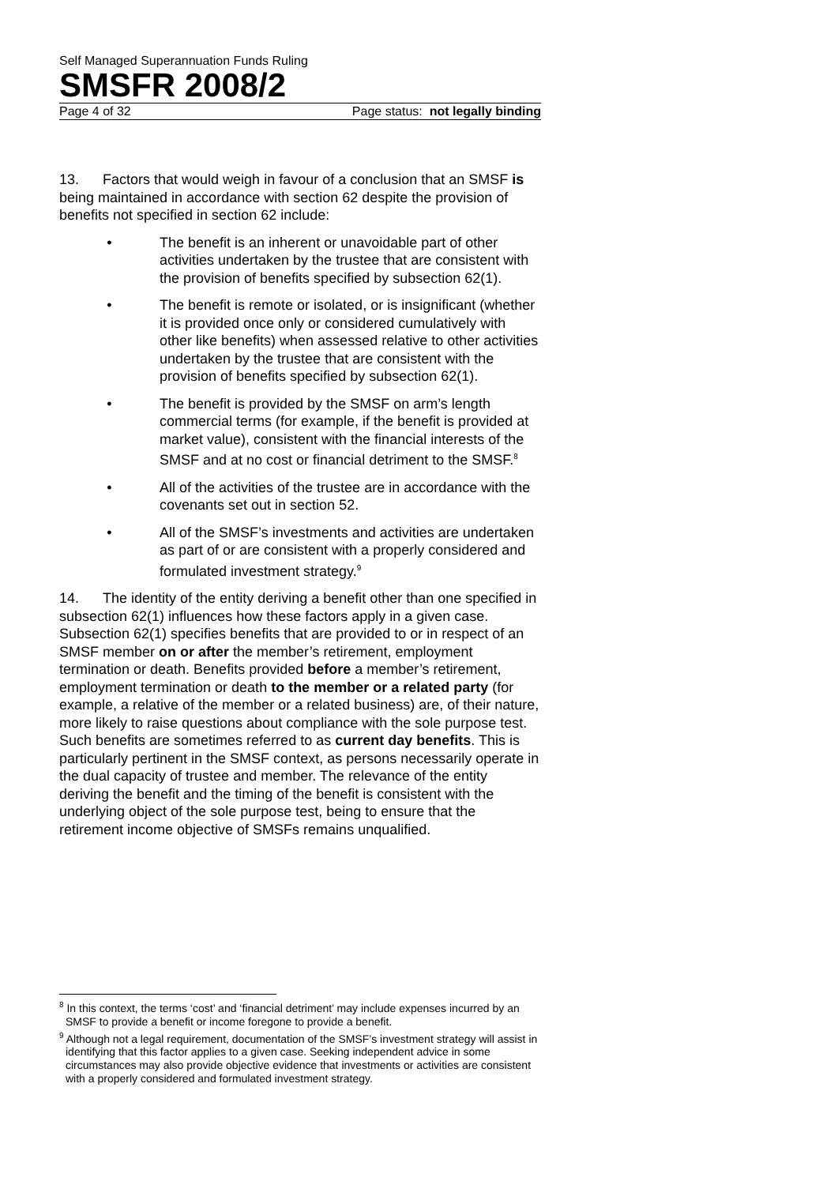Self Managed Superannuation Funds Ruling
SMSFR 2008/2
Page 4 of 32 Page status: not legally binding
13. Factors that would weigh in favour of a conclusion that an SMSF is being maintained in accordance with section 62 despite the provision of benefits not specified in section 62 include:
• The benefit is an inherent or unavoidable part of other activities undertaken by the trustee that are consistent with the provision of benefits specified by subsection 62(1).
• The benefit is remote or isolated, or is insignificant (whether it is provided once only or considered cumulatively with other like benefits) when assessed relative to other activities undertaken by the trustee that are consistent with the provision of benefits specified by subsection 62(1).
• The benefit is provided by the SMSF on arm’s length commercial terms (for example, if the benefit is provided at market value), consistent with the financial interests of the SMSF and at no cost or financial detriment to the SMSF.<sup>8</sup>
• All of the activities of the trustee are in accordance with the covenants set out in section 52.
• All of the SMSF’s investments and activities are undertaken as part of or are consistent with a properly considered and formulated investment strategy.<sup>9</sup>
14. The identity of the entity deriving a benefit other than one specified in subsection 62(1) influences how these factors apply in a given case. Subsection 62(1) specifies benefits that are provided to or in respect of an SMSF member on or after the member’s retirement, employment termination or death. Benefits provided before a member’s retirement, employment termination or death to the member or a related party (for example, a relative of the member or a related business) are, of their nature, more likely to raise questions about compliance with the sole purpose test. Such benefits are sometimes referred to as current day benefits. This is particularly pertinent in the SMSF context, as persons necessarily operate in the dual capacity of trustee and member. The relevance of the entity deriving the benefit and the timing of the benefit is consistent with the underlying object of the sole purpose test, being to ensure that the retirement income objective of SMSFs remains unqualified.
<sup>8</sup> In this context, the terms ‘cost’ and ‘financial detriment’ may include expenses incurred by an SMSF to provide a benefit or income foregone to provide a benefit.
<sup>9</sup> Although not a legal requirement, documentation of the SMSF’s investment strategy will assist in identifying that this factor applies to a given case. Seeking independent advice in some circumstances may also provide objective evidence that investments or activities are consistent with a properly considered and formulated investment strategy.